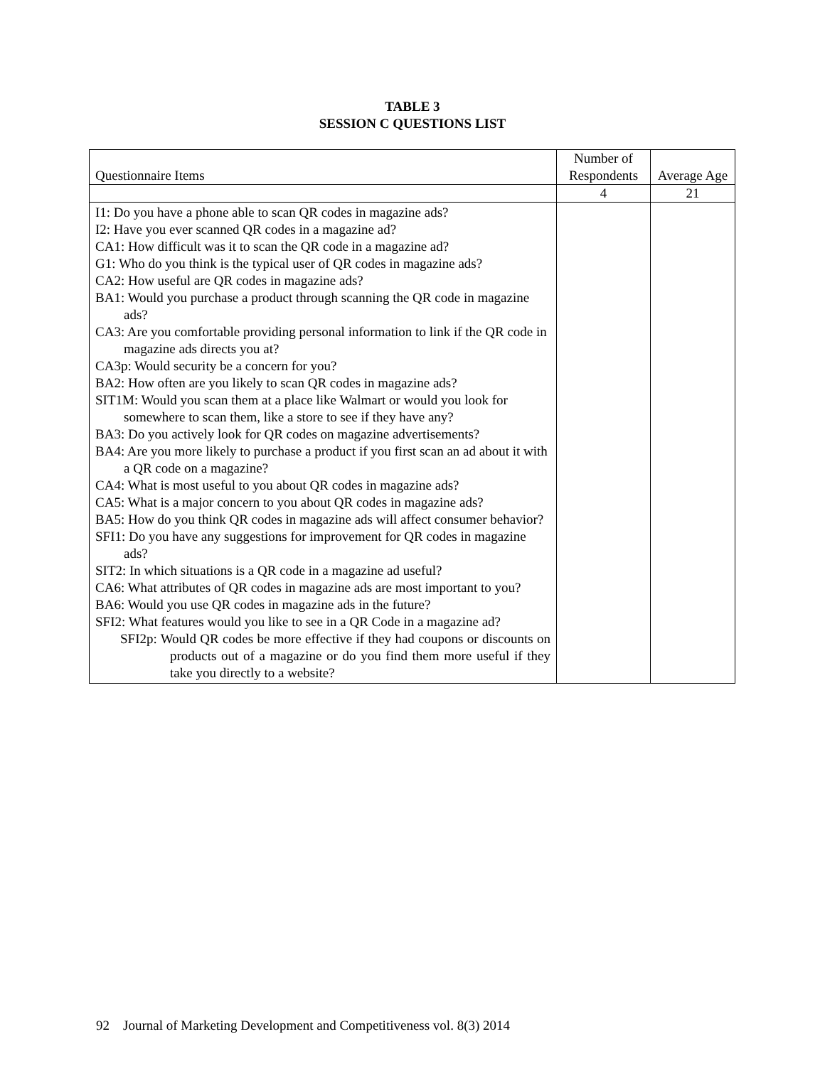TABLE 3
SESSION C QUESTIONS LIST
| Questionnaire Items | Number of Respondents | Average Age |
| | 4 | 21 |
| I1: Do you have a phone able to scan QR codes in magazine ads? I2: Have you ever scanned QR codes in a magazine ad? CA1: How difficult was it to scan the QR code in a magazine ad? G1: Who do you think is the typical user of QR codes in magazine ads? CA2: How useful are QR codes in magazine ads? BA1: Would you purchase a product through scanning the QR code in magazine ads? CA3: Are you comfortable providing personal information to link if the QR code in magazine ads directs you at? CA3p: Would security be a concern for you? BA2: How often are you likely to scan QR codes in magazine ads? SIT1M: Would you scan them at a place like Walmart or would you look for somewhere to scan them, like a store to see if they have any? BA3: Do you actively look for QR codes on magazine advertisements? BA4: Are you more likely to purchase a product if you first scan an ad about it with a QR code on a magazine? CA4: What is most useful to you about QR codes in magazine ads? CA5: What is a major concern to you about QR codes in magazine ads? BA5: How do you think QR codes in magazine ads will affect consumer behavior? SFI1: Do you have any suggestions for improvement for QR codes in magazine ads? SIT2: In which situations is a QR code in a magazine ad useful? CA6: What attributes of QR codes in magazine ads are most important to you? BA6: Would you use QR codes in magazine ads in the future? SFI2: What features would you like to see in a QR Code in a magazine ad? SFI2p: Would QR codes be more effective if they had coupons or discounts on products out of a magazine or do you find them more useful if they take you directly to a website? | | |
92 Journal of Marketing Development and Competitiveness vol. 8(3) 2014